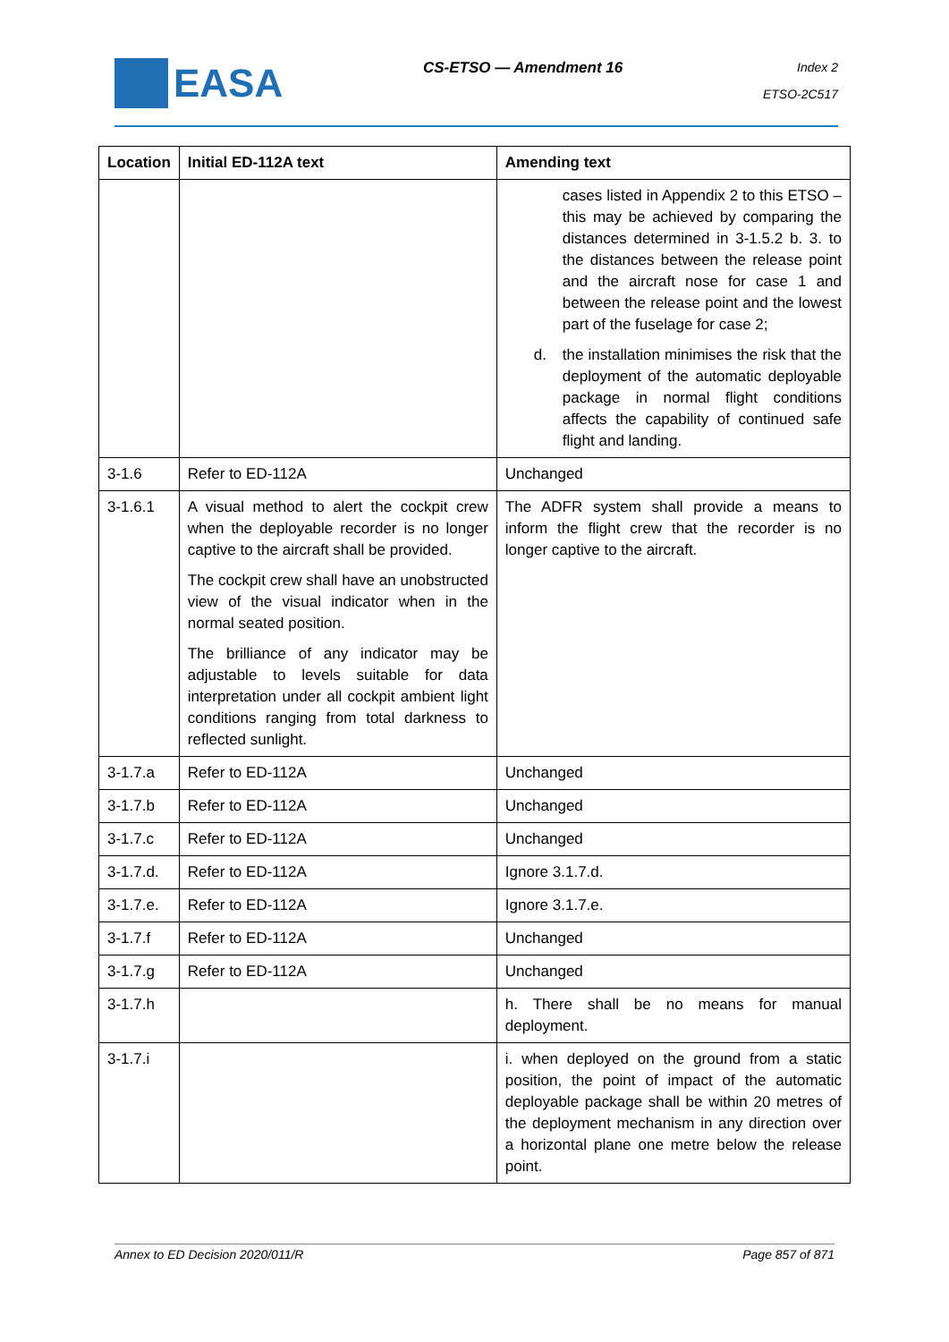EASA
CS-ETSO — Amendment 16
Index 2
ETSO-2C517
| Location | Initial ED-112A text | Amending text |
| --- | --- | --- |
| | | cases listed in Appendix 2 to this ETSO – this may be achieved by comparing the distances determined in 3-1.5.2 b. 3. to the distances between the release point and the aircraft nose for case 1 and between the release point and the lowest part of the fuselage for case 2; d. the installation minimises the risk that the deployment of the automatic deployable package in normal flight conditions affects the capability of continued safe flight and landing. |
| 3-1.6 | Refer to ED-112A | Unchanged |
| 3-1.6.1 | A visual method to alert the cockpit crew when the deployable recorder is no longer captive to the aircraft shall be provided. The cockpit crew shall have an unobstructed view of the visual indicator when in the normal seated position. The brilliance of any indicator may be adjustable to levels suitable for data interpretation under all cockpit ambient light conditions ranging from total darkness to reflected sunlight. | The ADFR system shall provide a means to inform the flight crew that the recorder is no longer captive to the aircraft. |
| 3-1.7.a | Refer to ED-112A | Unchanged |
| 3-1.7.b | Refer to ED-112A | Unchanged |
| 3-1.7.c | Refer to ED-112A | Unchanged |
| 3-1.7.d. | Refer to ED-112A | Ignore 3.1.7.d. |
| 3-1.7.e. | Refer to ED-112A | Ignore 3.1.7.e. |
| 3-1.7.f | Refer to ED-112A | Unchanged |
| 3-1.7.g | Refer to ED-112A | Unchanged |
| 3-1.7.h | | h. There shall be no means for manual deployment. |
| 3-1.7.i | | i. when deployed on the ground from a static position, the point of impact of the automatic deployable package shall be within 20 metres of the deployment mechanism in any direction over a horizontal plane one metre below the release point. |
Annex to ED Decision 2020/011/R Page 857 of 871